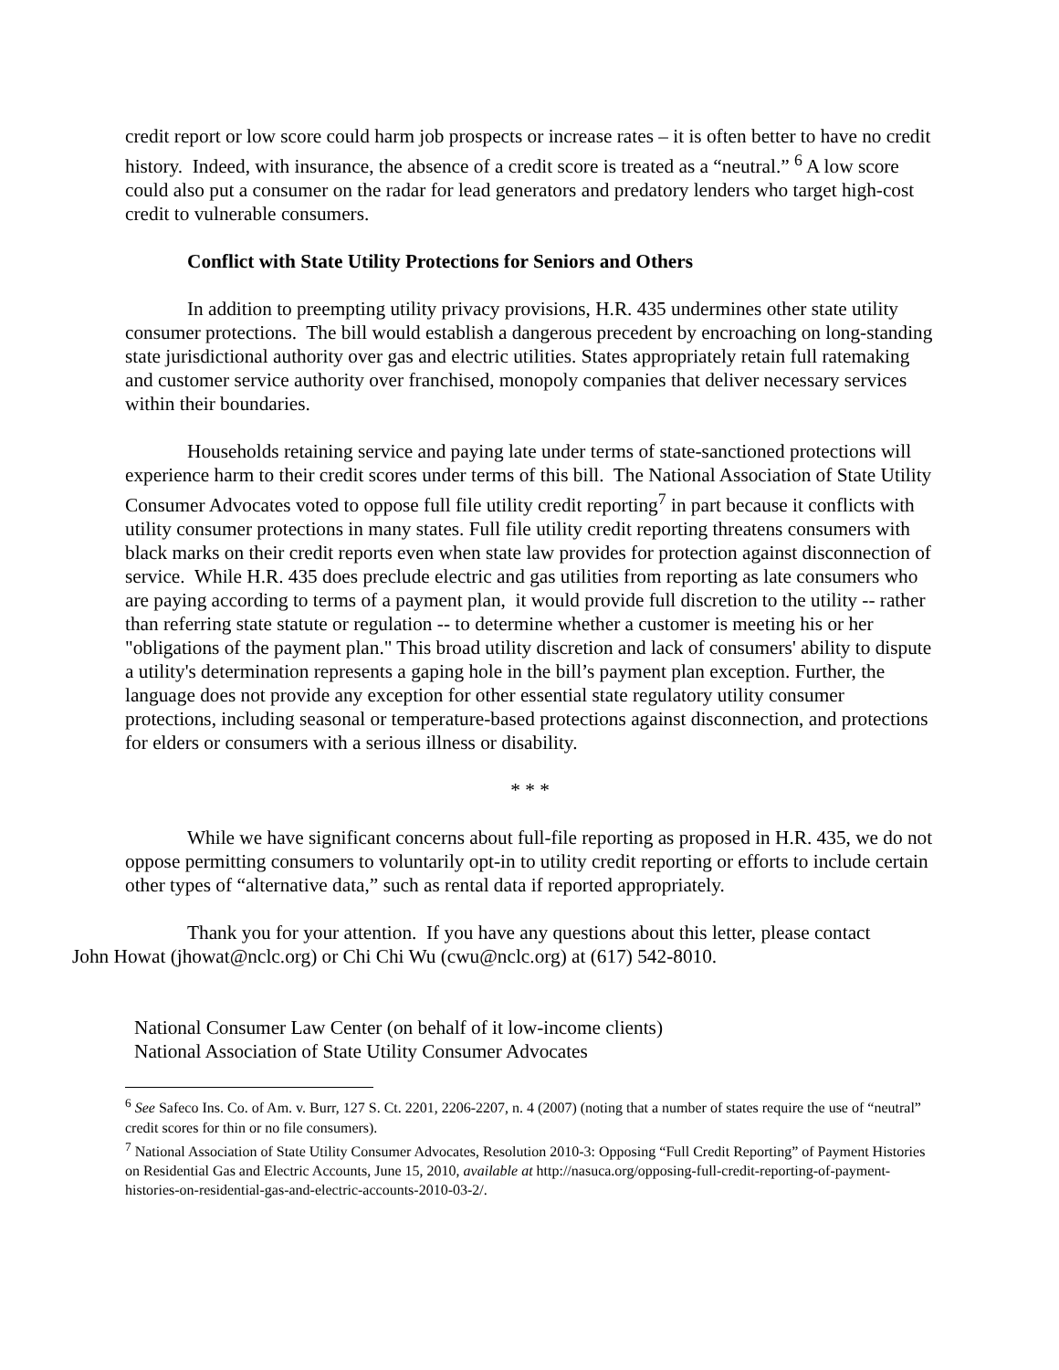credit report or low score could harm job prospects or increase rates – it is often better to have no credit history. Indeed, with insurance, the absence of a credit score is treated as a “neutral.” <sup>6</sup> A low score could also put a consumer on the radar for lead generators and predatory lenders who target high-cost credit to vulnerable consumers.
Conflict with State Utility Protections for Seniors and Others
In addition to preempting utility privacy provisions, H.R. 435 undermines other state utility consumer protections. The bill would establish a dangerous precedent by encroaching on long-standing state jurisdictional authority over gas and electric utilities. States appropriately retain full ratemaking and customer service authority over franchised, monopoly companies that deliver necessary services within their boundaries.
Households retaining service and paying late under terms of state-sanctioned protections will experience harm to their credit scores under terms of this bill. The National Association of State Utility Consumer Advocates voted to oppose full file utility credit reporting<sup>7</sup> in part because it conflicts with utility consumer protections in many states. Full file utility credit reporting threatens consumers with black marks on their credit reports even when state law provides for protection against disconnection of service. While H.R. 435 does preclude electric and gas utilities from reporting as late consumers who are paying according to terms of a payment plan, it would provide full discretion to the utility -- rather than referring state statute or regulation -- to determine whether a customer is meeting his or her "obligations of the payment plan." This broad utility discretion and lack of consumers' ability to dispute a utility's determination represents a gaping hole in the bill’s payment plan exception. Further, the language does not provide any exception for other essential state regulatory utility consumer protections, including seasonal or temperature-based protections against disconnection, and protections for elders or consumers with a serious illness or disability.
* * *
While we have significant concerns about full-file reporting as proposed in H.R. 435, we do not oppose permitting consumers to voluntarily opt-in to utility credit reporting or efforts to include certain other types of “alternative data,” such as rental data if reported appropriately.
Thank you for your attention. If you have any questions about this letter, please contact
John Howat (jhowat@nclc.org) or Chi Chi Wu (cwu@nclc.org) at (617) 542-8010.
National Consumer Law Center (on behalf of it low-income clients)
National Association of State Utility Consumer Advocates
<sup>6</sup> See Safeco Ins. Co. of Am. v. Burr, 127 S. Ct. 2201, 2206-2207, n. 4 (2007) (noting that a number of states require the use of “neutral” credit scores for thin or no file consumers).
<sup>7</sup> National Association of State Utility Consumer Advocates, Resolution 2010-3: Opposing “Full Credit Reporting” of Payment Histories on Residential Gas and Electric Accounts, June 15, 2010, available at http://nasuca.org/opposing-full-credit-reporting-of-payment-histories-on-residential-gas-and-electric-accounts-2010-03-2/.